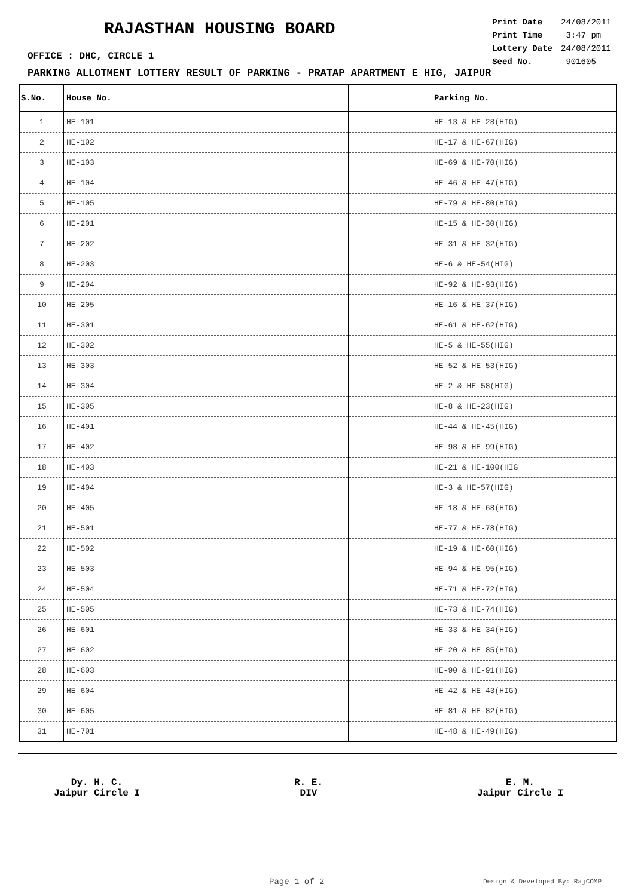RAJASTHAN HOUSING BOARD
| Print Date | 24/08/2011 |
| Print Time | 3:47 pm |
| Lottery Date | 24/08/2011 |
| Seed No. | 901605 |
OFFICE : DHC, CIRCLE 1
PARKING ALLOTMENT LOTTERY RESULT OF PARKING - PRATAP APARTMENT E HIG, JAIPUR
| S.No. | House No. | Parking No. |
| --- | --- | --- |
| 1 | HE-101 | HE-13 & HE-28(HIG) |
| 2 | HE-102 | HE-17 & HE-67(HIG) |
| 3 | HE-103 | HE-69 & HE-70(HIG) |
| 4 | HE-104 | HE-46 & HE-47(HIG) |
| 5 | HE-105 | HE-79 & HE-80(HIG) |
| 6 | HE-201 | HE-15 & HE-30(HIG) |
| 7 | HE-202 | HE-31 & HE-32(HIG) |
| 8 | HE-203 | HE-6 & HE-54(HIG) |
| 9 | HE-204 | HE-92 & HE-93(HIG) |
| 10 | HE-205 | HE-16 & HE-37(HIG) |
| 11 | HE-301 | HE-61 & HE-62(HIG) |
| 12 | HE-302 | HE-5 & HE-55(HIG) |
| 13 | HE-303 | HE-52 & HE-53(HIG) |
| 14 | HE-304 | HE-2 & HE-58(HIG) |
| 15 | HE-305 | HE-8 & HE-23(HIG) |
| 16 | HE-401 | HE-44 & HE-45(HIG) |
| 17 | HE-402 | HE-98 & HE-99(HIG) |
| 18 | HE-403 | HE-21 & HE-100(HIG |
| 19 | HE-404 | HE-3 & HE-57(HIG) |
| 20 | HE-405 | HE-18 & HE-68(HIG) |
| 21 | HE-501 | HE-77 & HE-78(HIG) |
| 22 | HE-502 | HE-19 & HE-60(HIG) |
| 23 | HE-503 | HE-94 & HE-95(HIG) |
| 24 | HE-504 | HE-71 & HE-72(HIG) |
| 25 | HE-505 | HE-73 & HE-74(HIG) |
| 26 | HE-601 | HE-33 & HE-34(HIG) |
| 27 | HE-602 | HE-20 & HE-85(HIG) |
| 28 | HE-603 | HE-90 & HE-91(HIG) |
| 29 | HE-604 | HE-42 & HE-43(HIG) |
| 30 | HE-605 | HE-81 & HE-82(HIG) |
| 31 | HE-701 | HE-48 & HE-49(HIG) |
Dy. H. C.
Jaipur Circle I
R. E.
DIV
E. M.
Jaipur Circle I
Page 1 of 2 Design & Developed By: RajCOMP